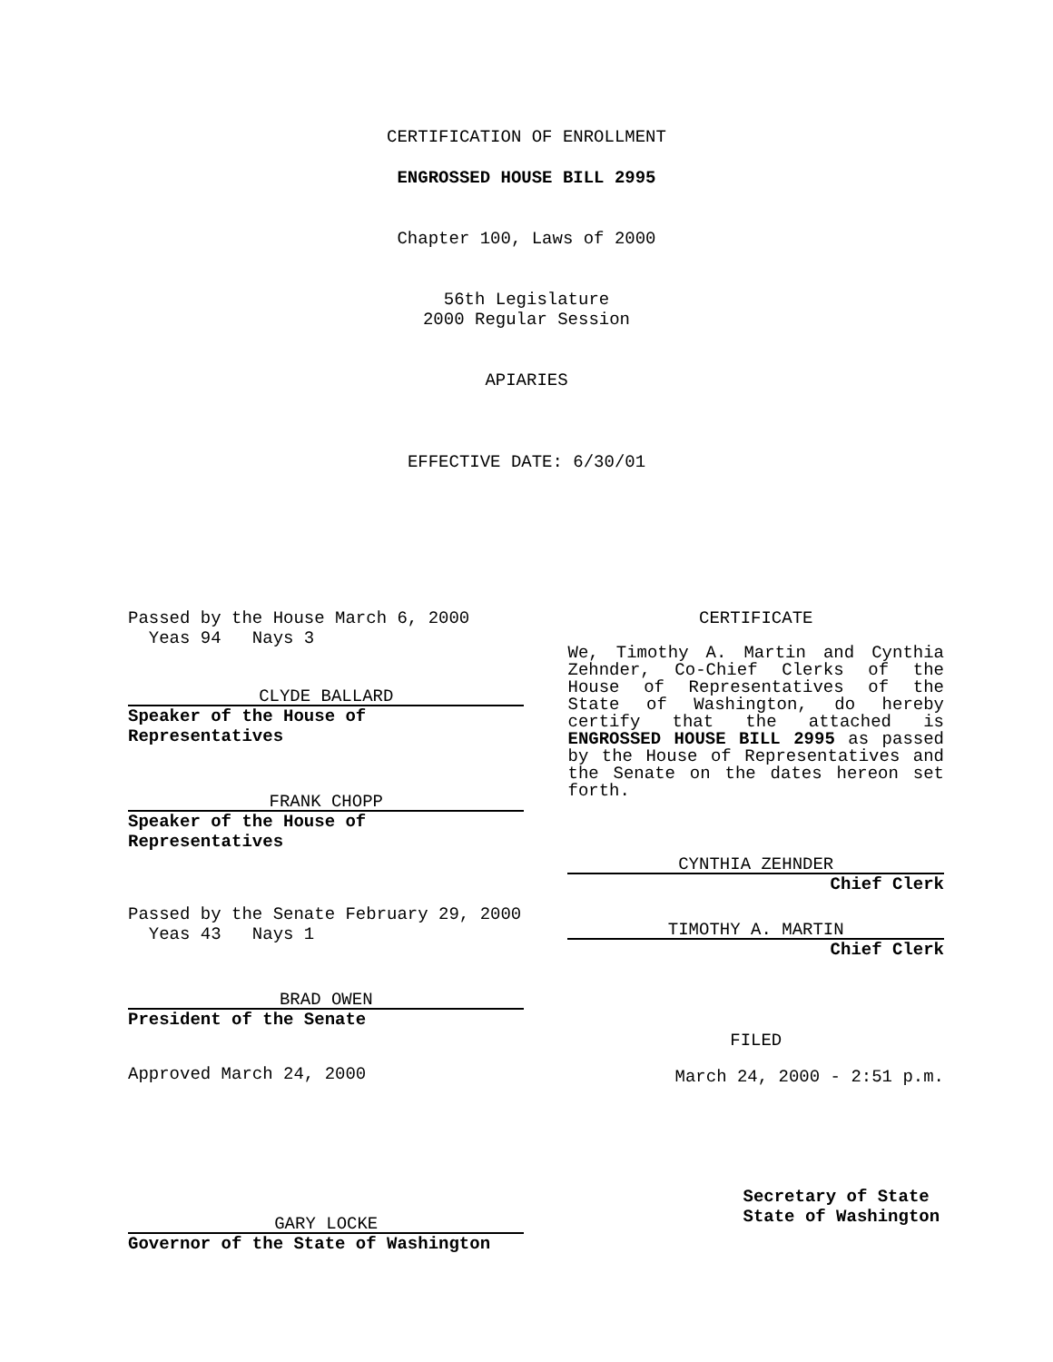CERTIFICATION OF ENROLLMENT
ENGROSSED HOUSE BILL 2995
Chapter 100, Laws of 2000
56th Legislature
2000 Regular Session
APIARIES
EFFECTIVE DATE: 6/30/01
Passed by the House March 6, 2000
Yeas 94 Nays 3
CLYDE BALLARD
Speaker of the House of Representatives
FRANK CHOPP
Speaker of the House of Representatives
Passed by the Senate February 29, 2000
Yeas 43 Nays 1
BRAD OWEN
President of the Senate
Approved March 24, 2000
GARY LOCKE
Governor of the State of Washington
CERTIFICATE
We, Timothy A. Martin and Cynthia Zehnder, Co-Chief Clerks of the House of Representatives of the State of Washington, do hereby certify that the attached is ENGROSSED HOUSE BILL 2995 as passed by the House of Representatives and the Senate on the dates hereon set forth.
CYNTHIA ZEHNDER
Chief Clerk
TIMOTHY A. MARTIN
Chief Clerk
FILED
March 24, 2000 - 2:51 p.m.
Secretary of State
State of Washington